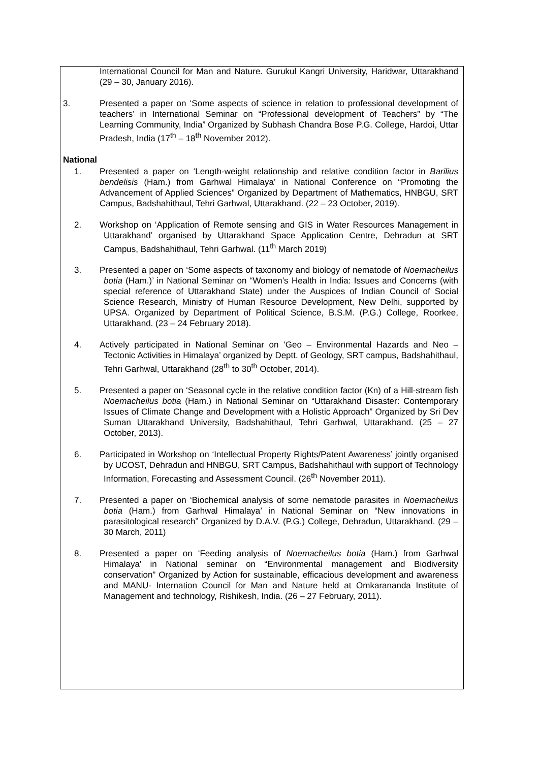International Council for Man and Nature. Gurukul Kangri University, Haridwar, Uttarakhand (29 – 30, January 2016).
3. Presented a paper on ‘Some aspects of science in relation to professional development of teachers’ in International Seminar on “Professional development of Teachers” by “The Learning Community, India” Organized by Subhash Chandra Bose P.G. College, Hardoi, Uttar Pradesh, India (17<sup>th</sup> – 18<sup>th</sup> November 2012).
National
1. Presented a paper on ‘Length-weight relationship and relative condition factor in Barilius bendelisis (Ham.) from Garhwal Himalaya’ in National Conference on “Promoting the Advancement of Applied Sciences” Organized by Department of Mathematics, HNBGU, SRT Campus, Badshahithaul, Tehri Garhwal, Uttarakhand. (22 – 23 October, 2019).
2. Workshop on ‘Application of Remote sensing and GIS in Water Resources Management in Uttarakhand’ organised by Uttarakhand Space Application Centre, Dehradun at SRT Campus, Badshahithaul, Tehri Garhwal. (11<sup>th</sup> March 2019)
3. Presented a paper on ‘Some aspects of taxonomy and biology of nematode of Noemacheilus botia (Ham.)’ in National Seminar on “Women’s Health in India: Issues and Concerns (with special reference of Uttarakhand State) under the Auspices of Indian Council of Social Science Research, Ministry of Human Resource Development, New Delhi, supported by UPSA. Organized by Department of Political Science, B.S.M. (P.G.) College, Roorkee, Uttarakhand. (23 – 24 February 2018).
4. Actively participated in National Seminar on ‘Geo – Environmental Hazards and Neo – Tectonic Activities in Himalaya’ organized by Deptt. of Geology, SRT campus, Badshahithaul, Tehri Garhwal, Uttarakhand (28<sup>th</sup> to 30<sup>th</sup> October, 2014).
5. Presented a paper on ‘Seasonal cycle in the relative condition factor (Kn) of a Hill-stream fish Noemacheilus botia (Ham.) in National Seminar on “Uttarakhand Disaster: Contemporary Issues of Climate Change and Development with a Holistic Approach” Organized by Sri Dev Suman Uttarakhand University, Badshahithaul, Tehri Garhwal, Uttarakhand. (25 – 27 October, 2013).
6. Participated in Workshop on ‘Intellectual Property Rights/Patent Awareness’ jointly organised by UCOST, Dehradun and HNBGU, SRT Campus, Badshahithaul with support of Technology Information, Forecasting and Assessment Council. (26<sup>th</sup> November 2011).
7. Presented a paper on ‘Biochemical analysis of some nematode parasites in Noemacheilus botia (Ham.) from Garhwal Himalaya’ in National Seminar on “New innovations in parasitological research” Organized by D.A.V. (P.G.) College, Dehradun, Uttarakhand. (29 – 30 March, 2011)
8. Presented a paper on ‘Feeding analysis of Noemacheilus botia (Ham.) from Garhwal Himalaya’ in National seminar on “Environmental management and Biodiversity conservation” Organized by Action for sustainable, efficacious development and awareness and MANU- Internation Council for Man and Nature held at Omkarananda Institute of Management and technology, Rishikesh, India. (26 – 27 February, 2011).